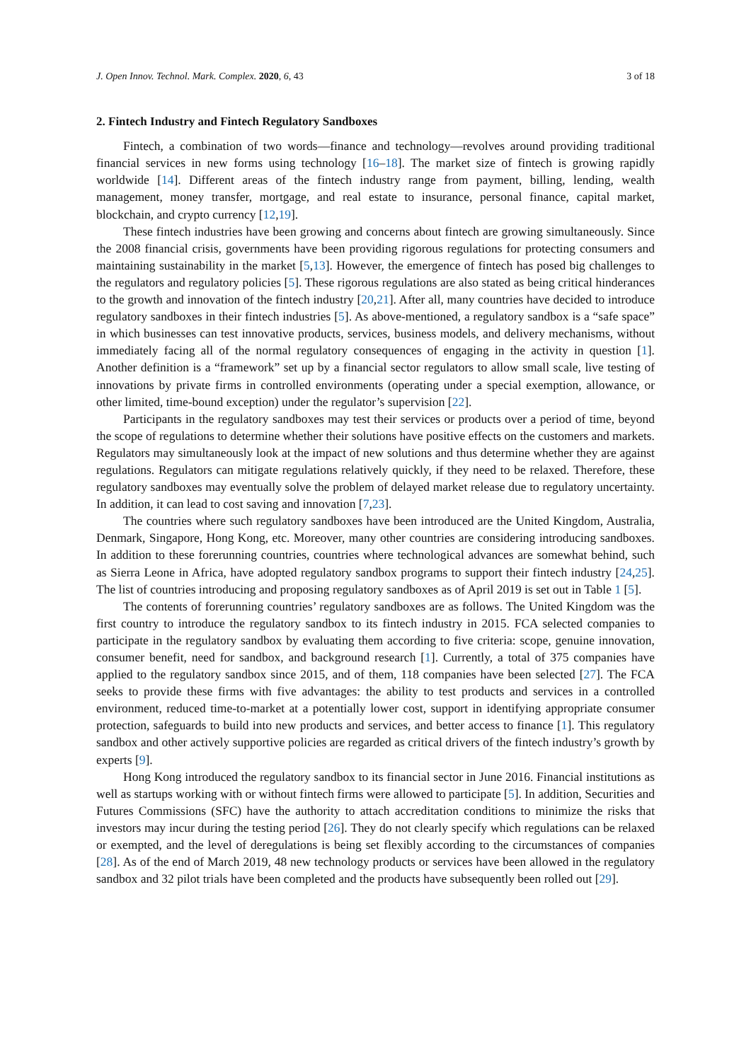J. Open Innov. Technol. Mark. Complex. 2020, 6, 43 3 of 18
2. Fintech Industry and Fintech Regulatory Sandboxes
Fintech, a combination of two words—finance and technology—revolves around providing traditional financial services in new forms using technology [16–18]. The market size of fintech is growing rapidly worldwide [14]. Different areas of the fintech industry range from payment, billing, lending, wealth management, money transfer, mortgage, and real estate to insurance, personal finance, capital market, blockchain, and crypto currency [12,19].
These fintech industries have been growing and concerns about fintech are growing simultaneously. Since the 2008 financial crisis, governments have been providing rigorous regulations for protecting consumers and maintaining sustainability in the market [5,13]. However, the emergence of fintech has posed big challenges to the regulators and regulatory policies [5]. These rigorous regulations are also stated as being critical hinderances to the growth and innovation of the fintech industry [20,21]. After all, many countries have decided to introduce regulatory sandboxes in their fintech industries [5]. As above-mentioned, a regulatory sandbox is a “safe space” in which businesses can test innovative products, services, business models, and delivery mechanisms, without immediately facing all of the normal regulatory consequences of engaging in the activity in question [1]. Another definition is a “framework” set up by a financial sector regulators to allow small scale, live testing of innovations by private firms in controlled environments (operating under a special exemption, allowance, or other limited, time-bound exception) under the regulator’s supervision [22].
Participants in the regulatory sandboxes may test their services or products over a period of time, beyond the scope of regulations to determine whether their solutions have positive effects on the customers and markets. Regulators may simultaneously look at the impact of new solutions and thus determine whether they are against regulations. Regulators can mitigate regulations relatively quickly, if they need to be relaxed. Therefore, these regulatory sandboxes may eventually solve the problem of delayed market release due to regulatory uncertainty. In addition, it can lead to cost saving and innovation [7,23].
The countries where such regulatory sandboxes have been introduced are the United Kingdom, Australia, Denmark, Singapore, Hong Kong, etc. Moreover, many other countries are considering introducing sandboxes. In addition to these forerunning countries, countries where technological advances are somewhat behind, such as Sierra Leone in Africa, have adopted regulatory sandbox programs to support their fintech industry [24,25]. The list of countries introducing and proposing regulatory sandboxes as of April 2019 is set out in Table 1 [5].
The contents of forerunning countries’ regulatory sandboxes are as follows. The United Kingdom was the first country to introduce the regulatory sandbox to its fintech industry in 2015. FCA selected companies to participate in the regulatory sandbox by evaluating them according to five criteria: scope, genuine innovation, consumer benefit, need for sandbox, and background research [1]. Currently, a total of 375 companies have applied to the regulatory sandbox since 2015, and of them, 118 companies have been selected [27]. The FCA seeks to provide these firms with five advantages: the ability to test products and services in a controlled environment, reduced time-to-market at a potentially lower cost, support in identifying appropriate consumer protection, safeguards to build into new products and services, and better access to finance [1]. This regulatory sandbox and other actively supportive policies are regarded as critical drivers of the fintech industry’s growth by experts [9].
Hong Kong introduced the regulatory sandbox to its financial sector in June 2016. Financial institutions as well as startups working with or without fintech firms were allowed to participate [5]. In addition, Securities and Futures Commissions (SFC) have the authority to attach accreditation conditions to minimize the risks that investors may incur during the testing period [26]. They do not clearly specify which regulations can be relaxed or exempted, and the level of deregulations is being set flexibly according to the circumstances of companies [28]. As of the end of March 2019, 48 new technology products or services have been allowed in the regulatory sandbox and 32 pilot trials have been completed and the products have subsequently been rolled out [29].